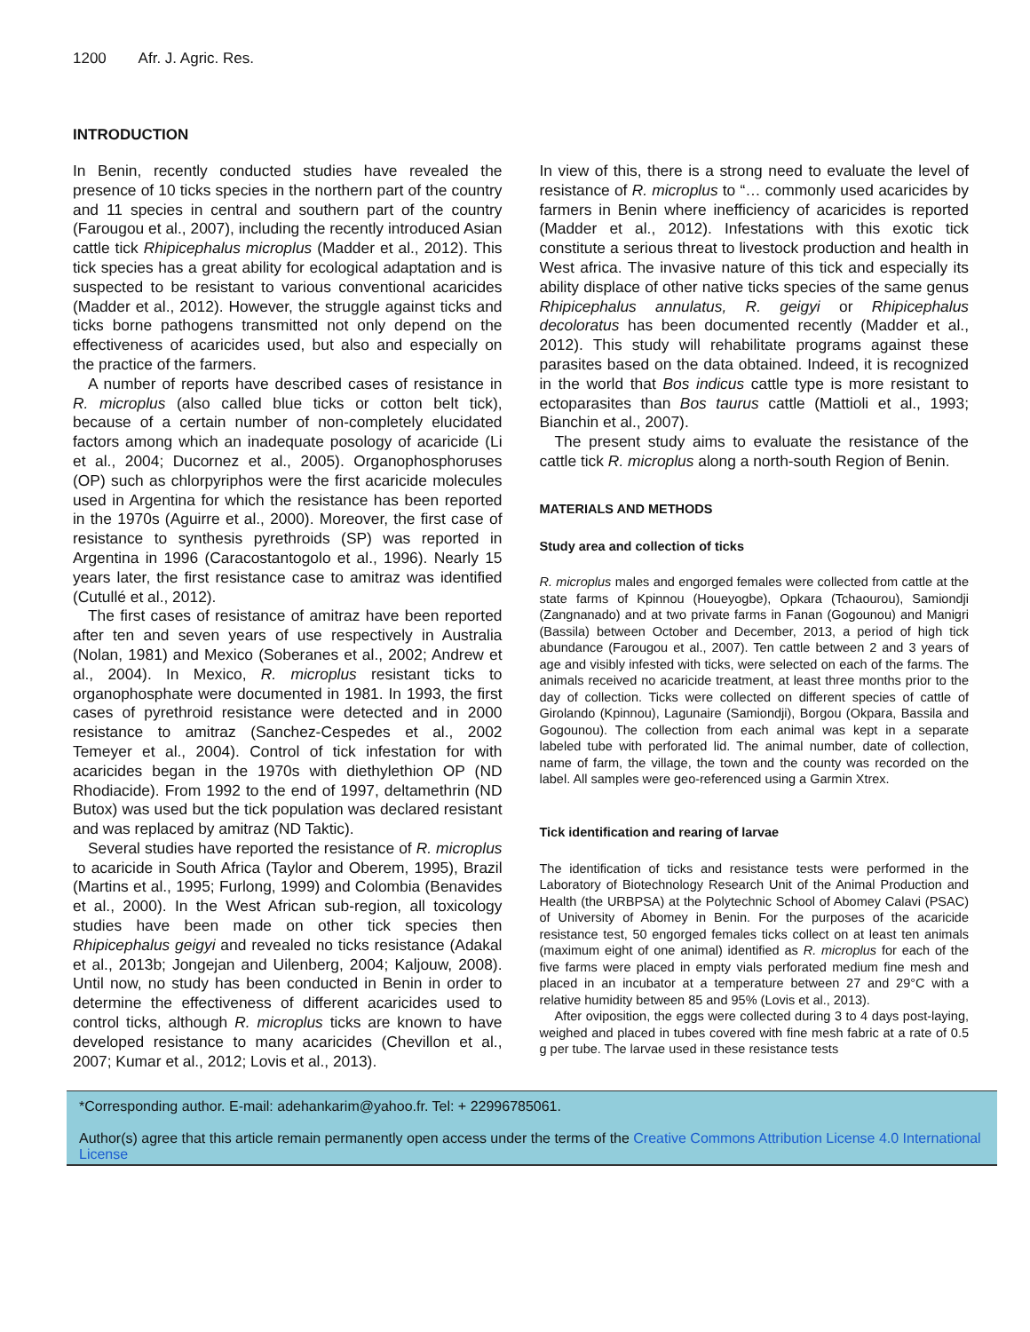1200 Afr. J. Agric. Res.
INTRODUCTION
In Benin, recently conducted studies have revealed the presence of 10 ticks species in the northern part of the country and 11 species in central and southern part of the country (Farougou et al., 2007), including the recently introduced Asian cattle tick Rhipicephalus microplus (Madder et al., 2012). This tick species has a great ability for ecological adaptation and is suspected to be resistant to various conventional acaricides (Madder et al., 2012). However, the struggle against ticks and ticks borne pathogens transmitted not only depend on the effectiveness of acaricides used, but also and especially on the practice of the farmers.
A number of reports have described cases of resistance in R. microplus (also called blue ticks or cotton belt tick), because of a certain number of non-completely elucidated factors among which an inadequate posology of acaricide (Li et al., 2004; Ducornez et al., 2005). Organophosphoruses (OP) such as chlorpyriphos were the first acaricide molecules used in Argentina for which the resistance has been reported in the 1970s (Aguirre et al., 2000). Moreover, the first case of resistance to synthesis pyrethroids (SP) was reported in Argentina in 1996 (Caracostantogolo et al., 1996). Nearly 15 years later, the first resistance case to amitraz was identified (Cutullé et al., 2012).
The first cases of resistance of amitraz have been reported after ten and seven years of use respectively in Australia (Nolan, 1981) and Mexico (Soberanes et al., 2002; Andrew et al., 2004). In Mexico, R. microplus resistant ticks to organophosphate were documented in 1981. In 1993, the first cases of pyrethroid resistance were detected and in 2000 resistance to amitraz (Sanchez-Cespedes et al., 2002 Temeyer et al., 2004). Control of tick infestation for with acaricides began in the 1970s with diethylethion OP (ND Rhodiacide). From 1992 to the end of 1997, deltamethrin (ND Butox) was used but the tick population was declared resistant and was replaced by amitraz (ND Taktic).
Several studies have reported the resistance of R. microplus to acaricide in South Africa (Taylor and Oberem, 1995), Brazil (Martins et al., 1995; Furlong, 1999) and Colombia (Benavides et al., 2000). In the West African sub-region, all toxicology studies have been made on other tick species then Rhipicephalus geigyi and revealed no ticks resistance (Adakal et al., 2013b; Jongejan and Uilenberg, 2004; Kaljouw, 2008). Until now, no study has been conducted in Benin in order to determine the effectiveness of different acaricides used to control ticks, although R. microplus ticks are known to have developed resistance to many acaricides (Chevillon et al., 2007; Kumar et al., 2012; Lovis et al., 2013).
In view of this, there is a strong need to evaluate the level of resistance of R. microplus to “… commonly used acaricides by farmers in Benin where inefficiency of acaricides is reported (Madder et al., 2012). Infestations with this exotic tick constitute a serious threat to livestock production and health in West africa. The invasive nature of this tick and especially its ability displace of other native ticks species of the same genus Rhipicephalus annulatus, R. geigyi or Rhipicephalus decoloratus has been documented recently (Madder et al., 2012). This study will rehabilitate programs against these parasites based on the data obtained. Indeed, it is recognized in the world that Bos indicus cattle type is more resistant to ectoparasites than Bos taurus cattle (Mattioli et al., 1993; Bianchin et al., 2007).
The present study aims to evaluate the resistance of the cattle tick R. microplus along a north-south Region of Benin.
MATERIALS AND METHODS
Study area and collection of ticks
R. microplus males and engorged females were collected from cattle at the state farms of Kpinnou (Houeyogbe), Opkara (Tchaourou), Samiondji (Zangnanado) and at two private farms in Fanan (Gogounou) and Manigri (Bassila) between October and December, 2013, a period of high tick abundance (Farougou et al., 2007). Ten cattle between 2 and 3 years of age and visibly infested with ticks, were selected on each of the farms. The animals received no acaricide treatment, at least three months prior to the day of collection. Ticks were collected on different species of cattle of Girolando (Kpinnou), Lagunaire (Samiondji), Borgou (Okpara, Bassila and Gogounou). The collection from each animal was kept in a separate labeled tube with perforated lid. The animal number, date of collection, name of farm, the village, the town and the county was recorded on the label. All samples were geo-referenced using a Garmin Xtrex.
Tick identification and rearing of larvae
The identification of ticks and resistance tests were performed in the Laboratory of Biotechnology Research Unit of the Animal Production and Health (the URBPSA) at the Polytechnic School of Abomey Calavi (PSAC) of University of Abomey in Benin. For the purposes of the acaricide resistance test, 50 engorged females ticks collect on at least ten animals (maximum eight of one animal) identified as R. microplus for each of the five farms were placed in empty vials perforated medium fine mesh and placed in an incubator at a temperature between 27 and 29°C with a relative humidity between 85 and 95% (Lovis et al., 2013).
After oviposition, the eggs were collected during 3 to 4 days post-laying, weighed and placed in tubes covered with fine mesh fabric at a rate of 0.5 g per tube. The larvae used in these resistance tests
*Corresponding author. E-mail: adehankarim@yahoo.fr. Tel: + 22996785061.
Author(s) agree that this article remain permanently open access under the terms of the Creative Commons Attribution License 4.0 International License